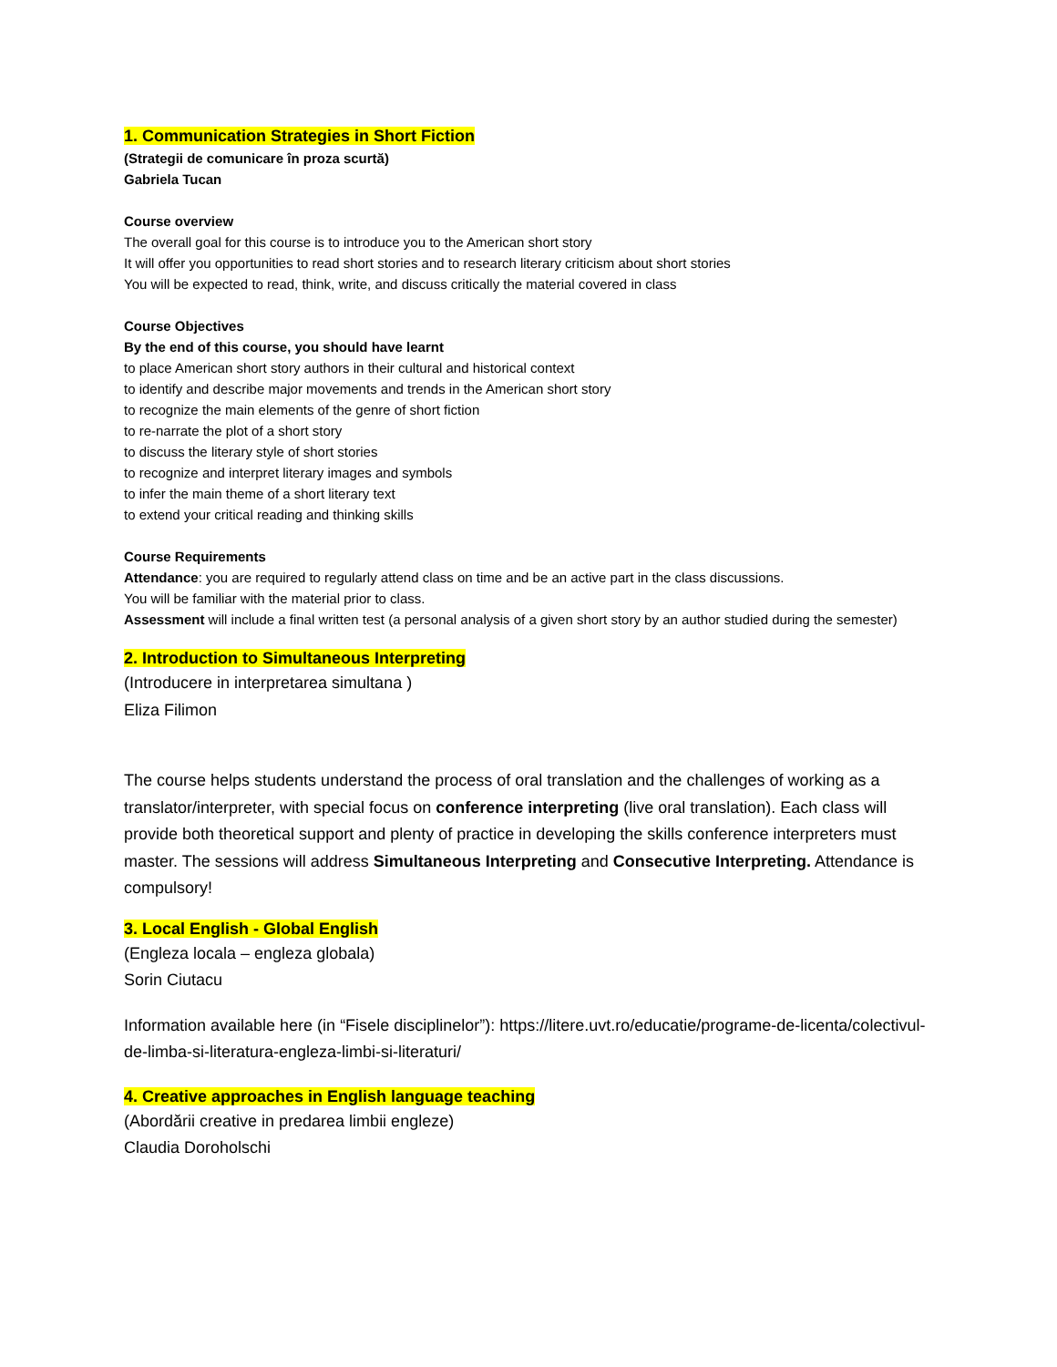1. Communication Strategies in Short Fiction
(Strategii de comunicare în proza scurtă)
Gabriela Tucan
Course overview
The overall goal for this course is to introduce you to the American short story
It will offer you opportunities to read short stories and to research literary criticism about short stories
You will be expected to read, think, write, and discuss critically the material covered in class
Course Objectives
By the end of this course, you should have learnt
to place American short story authors in their cultural and historical context
to identify and describe major movements and trends in the American short story
to recognize the main elements of the genre of short fiction
to re-narrate the plot of a short story
to discuss the literary style of short stories
to recognize and interpret literary images and symbols
to infer the main theme of a short literary text
to extend your critical reading and thinking skills
Course Requirements
Attendance: you are required to regularly attend class on time and be an active part in the class discussions.
You will be familiar with the material prior to class.
Assessment will include a final written test (a personal analysis of a given short story by an author studied during the semester)
2. Introduction to Simultaneous Interpreting
(Introducere in interpretarea simultana )
Eliza Filimon
The course helps students understand the process of oral translation and the challenges of working as a translator/interpreter, with special focus on conference interpreting (live oral translation). Each class will provide both theoretical support and plenty of practice in developing the skills conference interpreters must master. The sessions will address Simultaneous Interpreting and Consecutive Interpreting. Attendance is compulsory!
3. Local English - Global English
(Engleza locala – engleza globala)
Sorin Ciutacu
Information available here (in “Fisele disciplinelor”): https://litere.uvt.ro/educatie/programe-de-licenta/colectivul-de-limba-si-literatura-engleza-limbi-si-literaturi/
4. Creative approaches in English language teaching
(Abordării creative in predarea limbii engleze)
Claudia Doroholschi